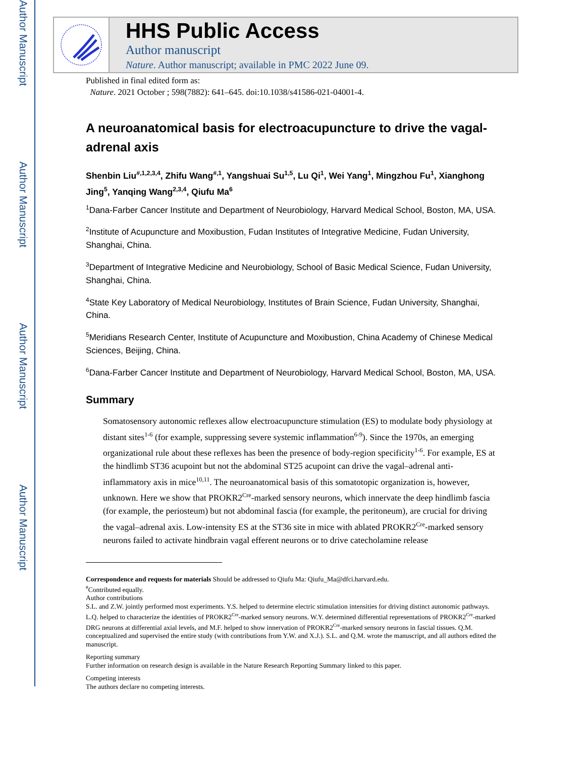Author Manuscript
Author Manuscript
Author Manuscript
Author Manuscript
HHS Public Access
Author manuscript
Nature. Author manuscript; available in PMC 2022 June 09.
Published in final edited form as:
Nature. 2021 October ; 598(7882): 641–645. doi:10.1038/s41586-021-04001-4.
A neuroanatomical basis for electroacupuncture to drive the vagal-adrenal axis
Shenbin Liu<sup>#,1,2,3,4</sup>, Zhifu Wang<sup>#,1</sup>, Yangshuai Su<sup>1,5</sup>, Lu Qi<sup>1</sup>, Wei Yang<sup>1</sup>, Mingzhou Fu<sup>1</sup>, Xianghong Jing<sup>5</sup>, Yanqing Wang<sup>2,3,4</sup>, Qiufu Ma<sup>6</sup>
<sup>1</sup> Dana-Farber Cancer Institute and Department of Neurobiology, Harvard Medical School, Boston, MA, USA.
<sup>2</sup> Institute of Acupuncture and Moxibustion, Fudan Institutes of Integrative Medicine, Fudan University, Shanghai, China.
<sup>3</sup> Department of Integrative Medicine and Neurobiology, School of Basic Medical Science, Fudan University, Shanghai, China.
<sup>4</sup> State Key Laboratory of Medical Neurobiology, Institutes of Brain Science, Fudan University, Shanghai, China.
<sup>5</sup> Meridians Research Center, Institute of Acupuncture and Moxibustion, China Academy of Chinese Medical Sciences, Beijing, China.
<sup>6</sup> Dana-Farber Cancer Institute and Department of Neurobiology, Harvard Medical School, Boston, MA, USA.
Summary
Somatosensory autonomic reflexes allow electroacupuncture stimulation (ES) to modulate body physiology at distant sites<sup>1-6</sup> (for example, suppressing severe systemic inflammation<sup>6-9</sup>). Since the 1970s, an emerging organizational rule about these reflexes has been the presence of body-region specificity<sup>1-6</sup>. For example, ES at the hindlimb ST36 acupoint but not the abdominal ST25 acupoint can drive the vagal–adrenal anti-inflammatory axis in mice<sup>10,11</sup>. The neuroanatomical basis of this somatotopic organization is, however, unknown. Here we show that PROKR2<sup>Cre</sup>-marked sensory neurons, which innervate the deep hindlimb fascia (for example, the periosteum) but not abdominal fascia (for example, the peritoneum), are crucial for driving the vagal–adrenal axis. Low-intensity ES at the ST36 site in mice with ablated PROKR2<sup>Cre</sup>-marked sensory neurons failed to activate hindbrain vagal efferent neurons or to drive catecholamine release
Correspondence and requests for materials Should be addressed to Qiufu Ma: Qiufu_Ma@dfci.harvard.edu.
<sup>#</sup> Contributed equally.
Author contributions
S.L. and Z.W. jointly performed most experiments. Y.S. helped to determine electric stimulation intensities for driving distinct autonomic pathways. L.Q. helped to characterize the identities of PROKR2<sup>Cre</sup>-marked sensory neurons. W.Y. determined differential representations of PROKR2<sup>Cre</sup>-marked DRG neurons at differential axial levels, and M.F. helped to show innervation of PROKR2<sup>Cre</sup>-marked sensory neurons in fascial tissues. Q.M. conceptualized and supervised the entire study (with contributions from Y.W. and X.J.). S.L. and Q.M. wrote the manuscript, and all authors edited the manuscript.
Reporting summary
Further information on research design is available in the Nature Research Reporting Summary linked to this paper.
Competing interests
The authors declare no competing interests.